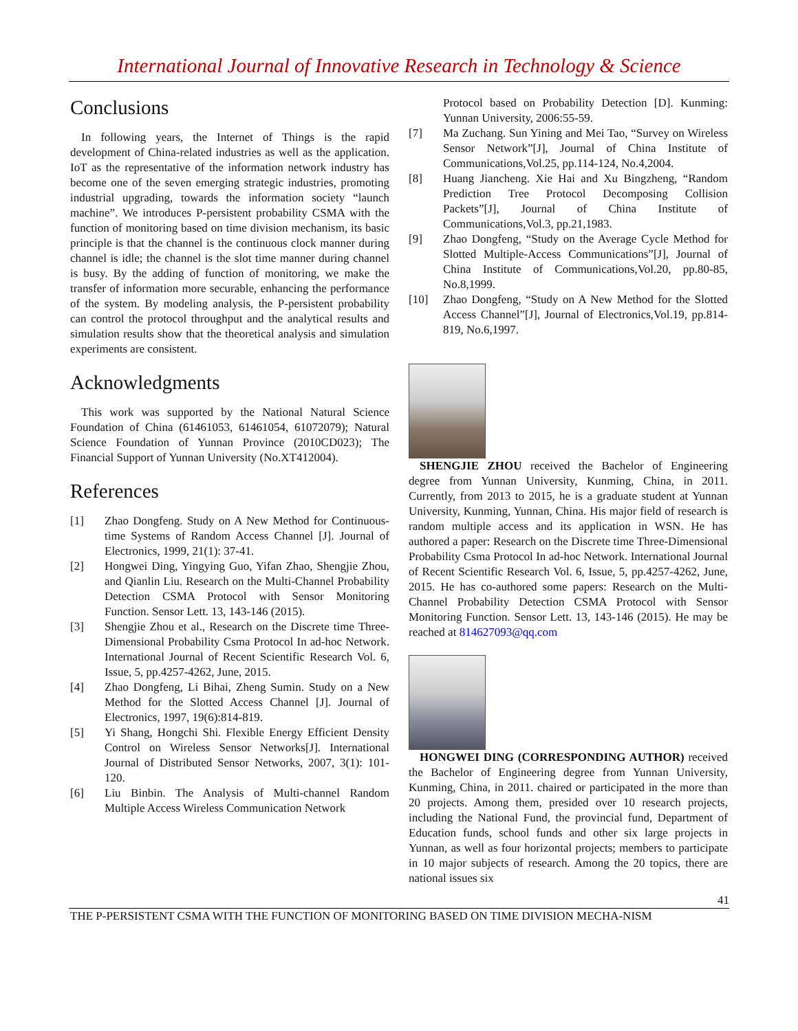International Journal of Innovative Research in Technology & Science
Conclusions
In following years, the Internet of Things is the rapid development of China-related industries as well as the application. IoT as the representative of the information network industry has become one of the seven emerging strategic industries, promoting industrial upgrading, towards the information society “launch machine”. We introduces P-persistent probability CSMA with the function of monitoring based on time division mechanism, its basic principle is that the channel is the continuous clock manner during channel is idle; the channel is the slot time manner during channel is busy. By the adding of function of monitoring, we make the transfer of information more securable, enhancing the performance of the system. By modeling analysis, the P-persistent probability can control the protocol throughput and the analytical results and simulation results show that the theoretical analysis and simulation experiments are consistent.
Acknowledgments
This work was supported by the National Natural Science Foundation of China (61461053, 61461054, 61072079); Natural Science Foundation of Yunnan Province (2010CD023); The Financial Support of Yunnan University (No.XT412004).
References
[1] Zhao Dongfeng. Study on A New Method for Continuous-time Systems of Random Access Channel [J]. Journal of Electronics, 1999, 21(1): 37-41.
[2] Hongwei Ding, Yingying Guo, Yifan Zhao, Shengjie Zhou, and Qianlin Liu. Research on the Multi-Channel Probability Detection CSMA Protocol with Sensor Monitoring Function. Sensor Lett. 13, 143-146 (2015).
[3] Shengjie Zhou et al., Research on the Discrete time Three-Dimensional Probability Csma Protocol In ad-hoc Network. International Journal of Recent Scientific Research Vol. 6, Issue, 5, pp.4257-4262, June, 2015.
[4] Zhao Dongfeng, Li Bihai, Zheng Sumin. Study on a New Method for the Slotted Access Channel [J]. Journal of Electronics, 1997, 19(6):814-819.
[5] Yi Shang, Hongchi Shi. Flexible Energy Efficient Density Control on Wireless Sensor Networks[J]. International Journal of Distributed Sensor Networks, 2007, 3(1): 101-120.
[6] Liu Binbin. The Analysis of Multi-channel Random Multiple Access Wireless Communication Network
Protocol based on Probability Detection [D]. Kunming: Yunnan University, 2006:55-59.
[7] Ma Zuchang. Sun Yining and Mei Tao, “Survey on Wireless Sensor Network”[J], Journal of China Institute of Communications,Vol.25, pp.114-124, No.4,2004.
[8] Huang Jiancheng. Xie Hai and Xu Bingzheng, “Random Prediction Tree Protocol Decomposing Collision Packets”[J], Journal of China Institute of Communications,Vol.3, pp.21,1983.
[9] Zhao Dongfeng, “Study on the Average Cycle Method for Slotted Multiple-Access Communications”[J], Journal of China Institute of Communications,Vol.20, pp.80-85, No.8,1999.
[10] Zhao Dongfeng, “Study on A New Method for the Slotted Access Channel”[J], Journal of Electronics,Vol.19, pp.814-819, No.6,1997.
SHENGJIE ZHOU received the Bachelor of Engineering degree from Yunnan University, Kunming, China, in 2011. Currently, from 2013 to 2015, he is a graduate student at Yunnan University, Kunming, Yunnan, China. His major field of research is random multiple access and its application in WSN. He has authored a paper: Research on the Discrete time Three-Dimensional Probability Csma Protocol In ad-hoc Network. International Journal of Recent Scientific Research Vol. 6, Issue, 5, pp.4257-4262, June, 2015. He has co-authored some papers: Research on the Multi-Channel Probability Detection CSMA Protocol with Sensor Monitoring Function. Sensor Lett. 13, 143-146 (2015). He may be reached at 814627093@qq.com
HONGWEI DING (CORRESPONDING AUTHOR) received the Bachelor of Engineering degree from Yunnan University, Kunming, China, in 2011. chaired or participated in the more than 20 projects. Among them, presided over 10 research projects, including the National Fund, the provincial fund, Department of Education funds, school funds and other six large projects in Yunnan, as well as four horizontal projects; members to participate in 10 major subjects of research. Among the 20 topics, there are national issues six
41
THE P-PERSISTENT CSMA WITH THE FUNCTION OF MONITORING BASED ON TIME DIVISION MECHA-NISM